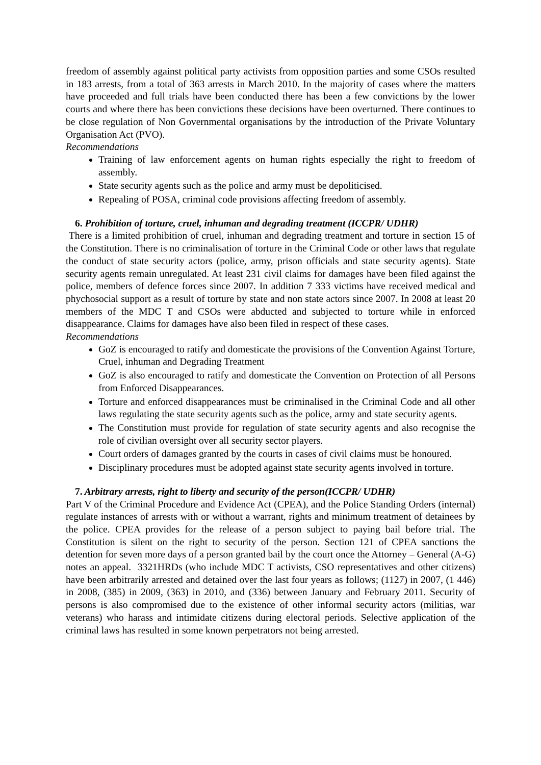freedom of assembly against political party activists from opposition parties and some CSOs resulted in 183 arrests, from a total of 363 arrests in March 2010. In the majority of cases where the matters have proceeded and full trials have been conducted there has been a few convictions by the lower courts and where there has been convictions these decisions have been overturned. There continues to be close regulation of Non Governmental organisations by the introduction of the Private Voluntary Organisation Act (PVO).
Recommendations
Training of law enforcement agents on human rights especially the right to freedom of assembly.
State security agents such as the police and army must be depoliticised.
Repealing of POSA, criminal code provisions affecting freedom of assembly.
6. Prohibition of torture, cruel, inhuman and degrading treatment (ICCPR/ UDHR)
There is a limited prohibition of cruel, inhuman and degrading treatment and torture in section 15 of the Constitution. There is no criminalisation of torture in the Criminal Code or other laws that regulate the conduct of state security actors (police, army, prison officials and state security agents). State security agents remain unregulated. At least 231 civil claims for damages have been filed against the police, members of defence forces since 2007. In addition 7 333 victims have received medical and phychosocial support as a result of torture by state and non state actors since 2007. In 2008 at least 20 members of the MDC T and CSOs were abducted and subjected to torture while in enforced disappearance. Claims for damages have also been filed in respect of these cases.
Recommendations
GoZ is encouraged to ratify and domesticate the provisions of the Convention Against Torture, Cruel, inhuman and Degrading Treatment
GoZ is also encouraged to ratify and domesticate the Convention on Protection of all Persons from Enforced Disappearances.
Torture and enforced disappearances must be criminalised in the Criminal Code and all other laws regulating the state security agents such as the police, army and state security agents.
The Constitution must provide for regulation of state security agents and also recognise the role of civilian oversight over all security sector players.
Court orders of damages granted by the courts in cases of civil claims must be honoured.
Disciplinary procedures must be adopted against state security agents involved in torture.
7. Arbitrary arrests, right to liberty and security of the person(ICCPR/ UDHR)
Part V of the Criminal Procedure and Evidence Act (CPEA), and the Police Standing Orders (internal) regulate instances of arrests with or without a warrant, rights and minimum treatment of detainees by the police. CPEA provides for the release of a person subject to paying bail before trial. The Constitution is silent on the right to security of the person. Section 121 of CPEA sanctions the detention for seven more days of a person granted bail by the court once the Attorney – General (A-G) notes an appeal. 3321HRDs (who include MDC T activists, CSO representatives and other citizens) have been arbitrarily arrested and detained over the last four years as follows; (1127) in 2007, (1 446) in 2008, (385) in 2009, (363) in 2010, and (336) between January and February 2011. Security of persons is also compromised due to the existence of other informal security actors (militias, war veterans) who harass and intimidate citizens during electoral periods. Selective application of the criminal laws has resulted in some known perpetrators not being arrested.